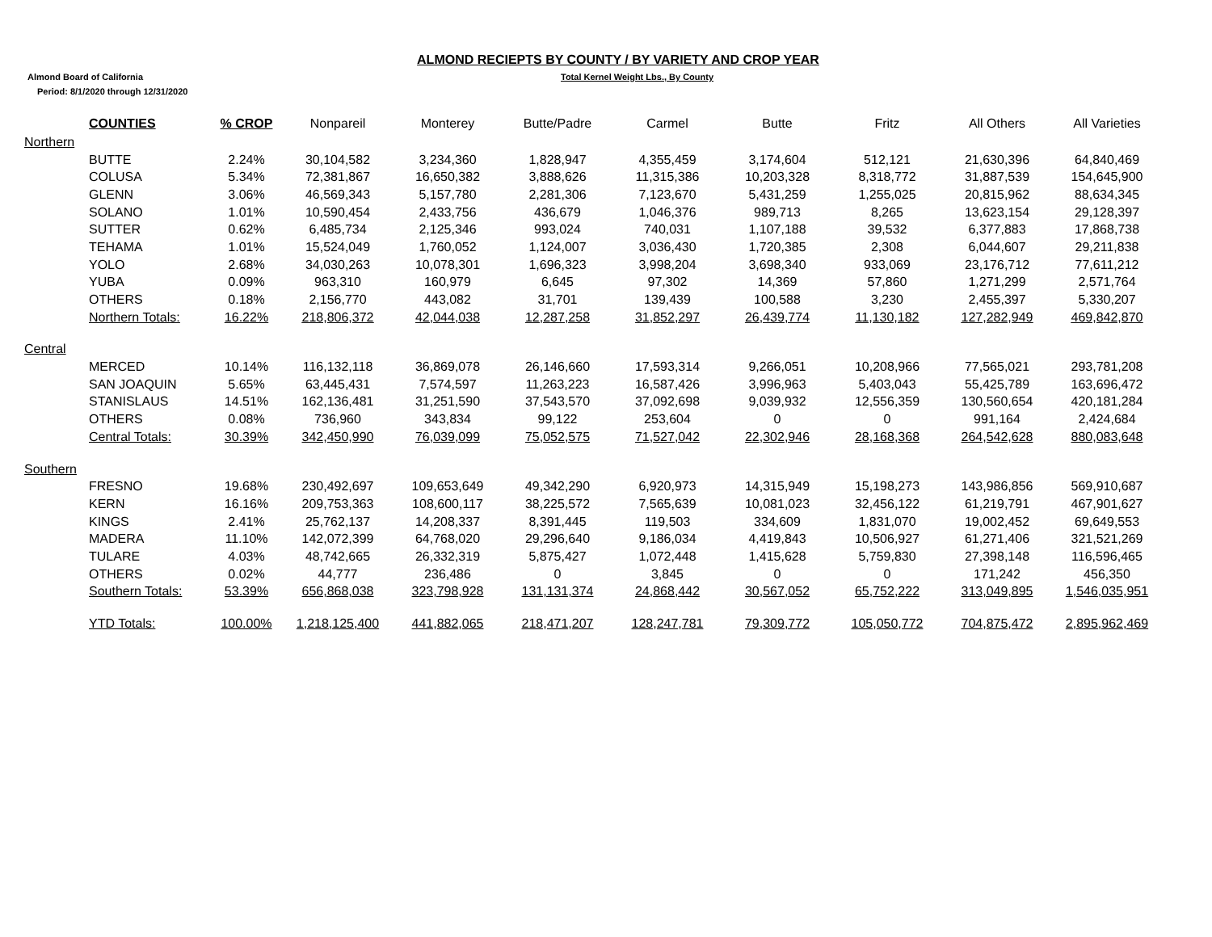ALMOND RECIEPTS BY COUNTY / BY VARIETY AND CROP YEAR
Almond Board of California Total Kernel Weight Lbs., By County
Period: 8/1/2020 through 12/31/2020
| | COUNTIES | % CROP | Nonpareil | Monterey | Butte/Padre | Carmel | Butte | Fritz | All Others | All Varieties |
| --- | --- | --- | --- | --- | --- | --- | --- | --- | --- | --- |
| Northern | | | | | | | | | | |
| | BUTTE | 2.24% | 30,104,582 | 3,234,360 | 1,828,947 | 4,355,459 | 3,174,604 | 512,121 | 21,630,396 | 64,840,469 |
| | COLUSA | 5.34% | 72,381,867 | 16,650,382 | 3,888,626 | 11,315,386 | 10,203,328 | 8,318,772 | 31,887,539 | 154,645,900 |
| | GLENN | 3.06% | 46,569,343 | 5,157,780 | 2,281,306 | 7,123,670 | 5,431,259 | 1,255,025 | 20,815,962 | 88,634,345 |
| | SOLANO | 1.01% | 10,590,454 | 2,433,756 | 436,679 | 1,046,376 | 989,713 | 8,265 | 13,623,154 | 29,128,397 |
| | SUTTER | 0.62% | 6,485,734 | 2,125,346 | 993,024 | 740,031 | 1,107,188 | 39,532 | 6,377,883 | 17,868,738 |
| | TEHAMA | 1.01% | 15,524,049 | 1,760,052 | 1,124,007 | 3,036,430 | 1,720,385 | 2,308 | 6,044,607 | 29,211,838 |
| | YOLO | 2.68% | 34,030,263 | 10,078,301 | 1,696,323 | 3,998,204 | 3,698,340 | 933,069 | 23,176,712 | 77,611,212 |
| | YUBA | 0.09% | 963,310 | 160,979 | 6,645 | 97,302 | 14,369 | 57,860 | 1,271,299 | 2,571,764 |
| | OTHERS | 0.18% | 2,156,770 | 443,082 | 31,701 | 139,439 | 100,588 | 3,230 | 2,455,397 | 5,330,207 |
| | Northern Totals: | 16.22% | 218,806,372 | 42,044,038 | 12,287,258 | 31,852,297 | 26,439,774 | 11,130,182 | 127,282,949 | 469,842,870 |
| Central | | | | | | | | | | |
| | MERCED | 10.14% | 116,132,118 | 36,869,078 | 26,146,660 | 17,593,314 | 9,266,051 | 10,208,966 | 77,565,021 | 293,781,208 |
| | SAN JOAQUIN | 5.65% | 63,445,431 | 7,574,597 | 11,263,223 | 16,587,426 | 3,996,963 | 5,403,043 | 55,425,789 | 163,696,472 |
| | STANISLAUS | 14.51% | 162,136,481 | 31,251,590 | 37,543,570 | 37,092,698 | 9,039,932 | 12,556,359 | 130,560,654 | 420,181,284 |
| | OTHERS | 0.08% | 736,960 | 343,834 | 99,122 | 253,604 | 0 | 0 | 991,164 | 2,424,684 |
| | Central Totals: | 30.39% | 342,450,990 | 76,039,099 | 75,052,575 | 71,527,042 | 22,302,946 | 28,168,368 | 264,542,628 | 880,083,648 |
| Southern | | | | | | | | | | |
| | FRESNO | 19.68% | 230,492,697 | 109,653,649 | 49,342,290 | 6,920,973 | 14,315,949 | 15,198,273 | 143,986,856 | 569,910,687 |
| | KERN | 16.16% | 209,753,363 | 108,600,117 | 38,225,572 | 7,565,639 | 10,081,023 | 32,456,122 | 61,219,791 | 467,901,627 |
| | KINGS | 2.41% | 25,762,137 | 14,208,337 | 8,391,445 | 119,503 | 334,609 | 1,831,070 | 19,002,452 | 69,649,553 |
| | MADERA | 11.10% | 142,072,399 | 64,768,020 | 29,296,640 | 9,186,034 | 4,419,843 | 10,506,927 | 61,271,406 | 321,521,269 |
| | TULARE | 4.03% | 48,742,665 | 26,332,319 | 5,875,427 | 1,072,448 | 1,415,628 | 5,759,830 | 27,398,148 | 116,596,465 |
| | OTHERS | 0.02% | 44,777 | 236,486 | 0 | 3,845 | 0 | 0 | 171,242 | 456,350 |
| | Southern Totals: | 53.39% | 656,868,038 | 323,798,928 | 131,131,374 | 24,868,442 | 30,567,052 | 65,752,222 | 313,049,895 | 1,546,035,951 |
| | YTD Totals: | 100.00% | 1,218,125,400 | 441,882,065 | 218,471,207 | 128,247,781 | 79,309,772 | 105,050,772 | 704,875,472 | 2,895,962,469 |